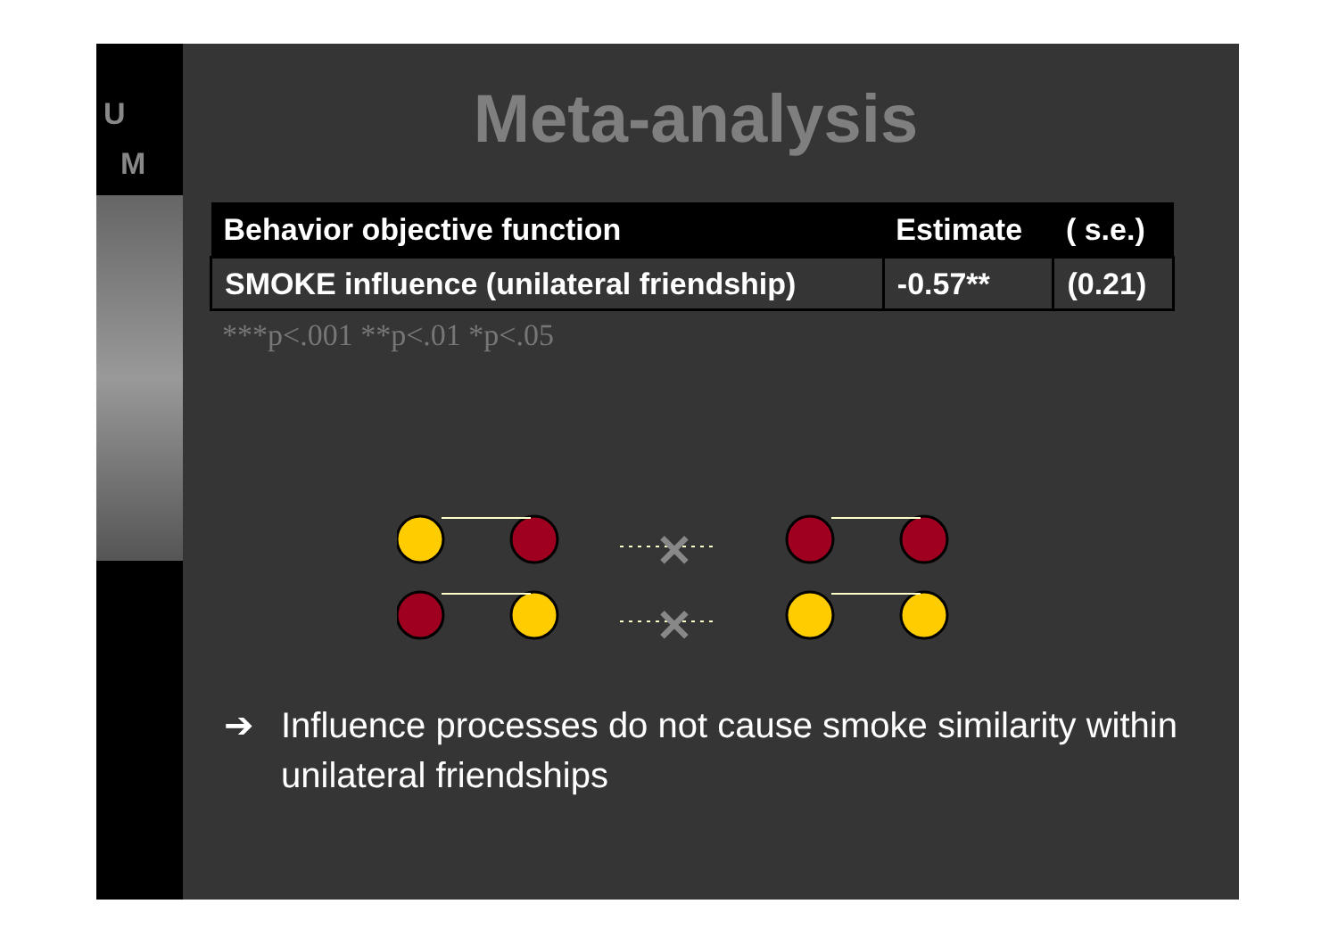U
M
Meta-analysis
| Behavior objective function | Estimate | ( s.e.) |
| --- | --- | --- |
| SMOKE influence (unilateral friendship) | -0.57** | (0.21) |
***p<.001 **p<.01 *p<.05
✕
✕
➔ Influence processes do not cause smoke similarity within unilateral friendships